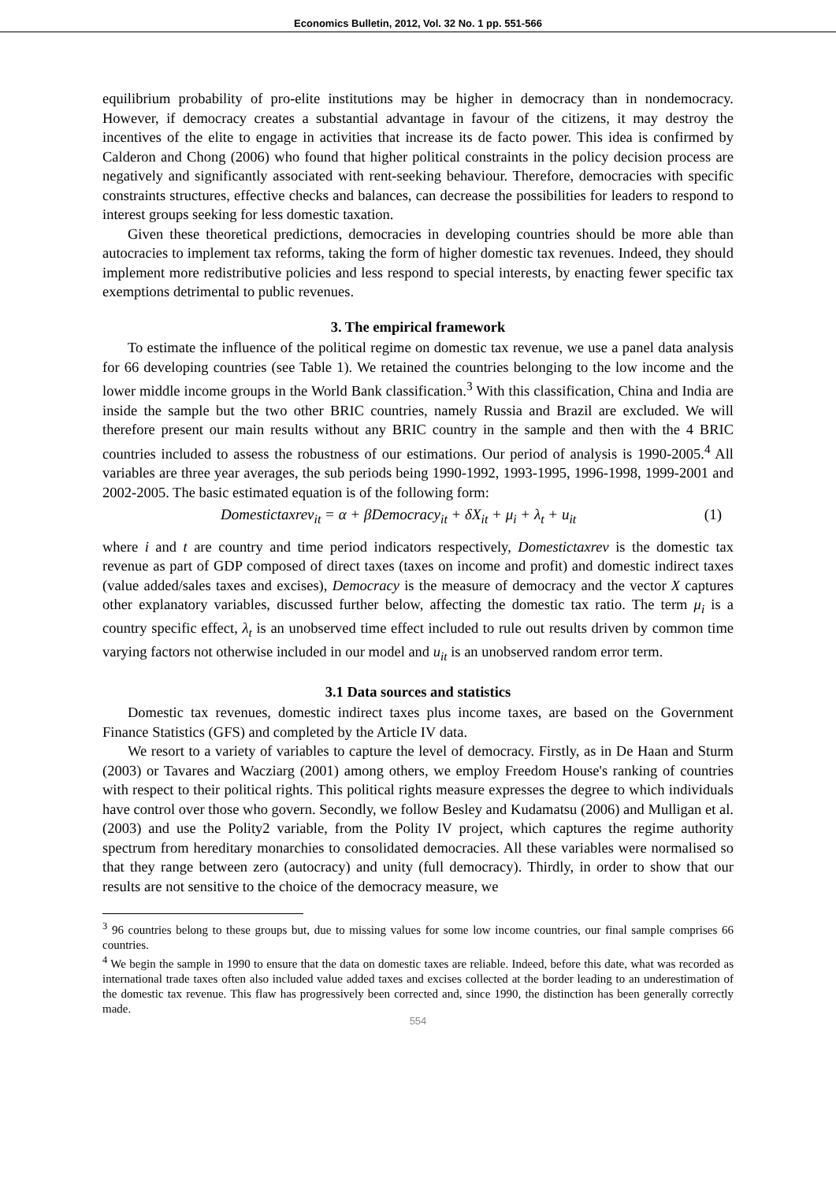Economics Bulletin, 2012, Vol. 32 No. 1 pp. 551-566
equilibrium probability of pro-elite institutions may be higher in democracy than in nondemocracy. However, if democracy creates a substantial advantage in favour of the citizens, it may destroy the incentives of the elite to engage in activities that increase its de facto power. This idea is confirmed by Calderon and Chong (2006) who found that higher political constraints in the policy decision process are negatively and significantly associated with rent-seeking behaviour. Therefore, democracies with specific constraints structures, effective checks and balances, can decrease the possibilities for leaders to respond to interest groups seeking for less domestic taxation.
Given these theoretical predictions, democracies in developing countries should be more able than autocracies to implement tax reforms, taking the form of higher domestic tax revenues. Indeed, they should implement more redistributive policies and less respond to special interests, by enacting fewer specific tax exemptions detrimental to public revenues.
3. The empirical framework
To estimate the influence of the political regime on domestic tax revenue, we use a panel data analysis for 66 developing countries (see Table 1). We retained the countries belonging to the low income and the lower middle income groups in the World Bank classification.<sup>3</sup> With this classification, China and India are inside the sample but the two other BRIC countries, namely Russia and Brazil are excluded. We will therefore present our main results without any BRIC country in the sample and then with the 4 BRIC countries included to assess the robustness of our estimations. Our period of analysis is 1990-2005.<sup>4</sup> All variables are three year averages, the sub periods being 1990-1992, 1993-1995, 1996-1998, 1999-2001 and 2002-2005. The basic estimated equation is of the following form:
Domestictaxrev<sub>it</sub> = α + βDemocracy<sub>it</sub> + δX<sub>it</sub> + μ<sub>i</sub> + λ<sub>t</sub> + u<sub>it</sub> (1)
where i and t are country and time period indicators respectively, Domestictaxrev is the domestic tax revenue as part of GDP composed of direct taxes (taxes on income and profit) and domestic indirect taxes (value added/sales taxes and excises), Democracy is the measure of democracy and the vector X captures other explanatory variables, discussed further below, affecting the domestic tax ratio. The term μ<sub>i</sub> is a country specific effect, λ<sub>t</sub> is an unobserved time effect included to rule out results driven by common time varying factors not otherwise included in our model and u<sub>it</sub> is an unobserved random error term.
3.1 Data sources and statistics
Domestic tax revenues, domestic indirect taxes plus income taxes, are based on the Government Finance Statistics (GFS) and completed by the Article IV data.
We resort to a variety of variables to capture the level of democracy. Firstly, as in De Haan and Sturm (2003) or Tavares and Wacziarg (2001) among others, we employ Freedom House's ranking of countries with respect to their political rights. This political rights measure expresses the degree to which individuals have control over those who govern. Secondly, we follow Besley and Kudamatsu (2006) and Mulligan et al. (2003) and use the Polity2 variable, from the Polity IV project, which captures the regime authority spectrum from hereditary monarchies to consolidated democracies. All these variables were normalised so that they range between zero (autocracy) and unity (full democracy). Thirdly, in order to show that our results are not sensitive to the choice of the democracy measure, we
<sup>3</sup> 96 countries belong to these groups but, due to missing values for some low income countries, our final sample comprises 66 countries.
<sup>4</sup> We begin the sample in 1990 to ensure that the data on domestic taxes are reliable. Indeed, before this date, what was recorded as international trade taxes often also included value added taxes and excises collected at the border leading to an underestimation of the domestic tax revenue. This flaw has progressively been corrected and, since 1990, the distinction has been generally correctly made.
554